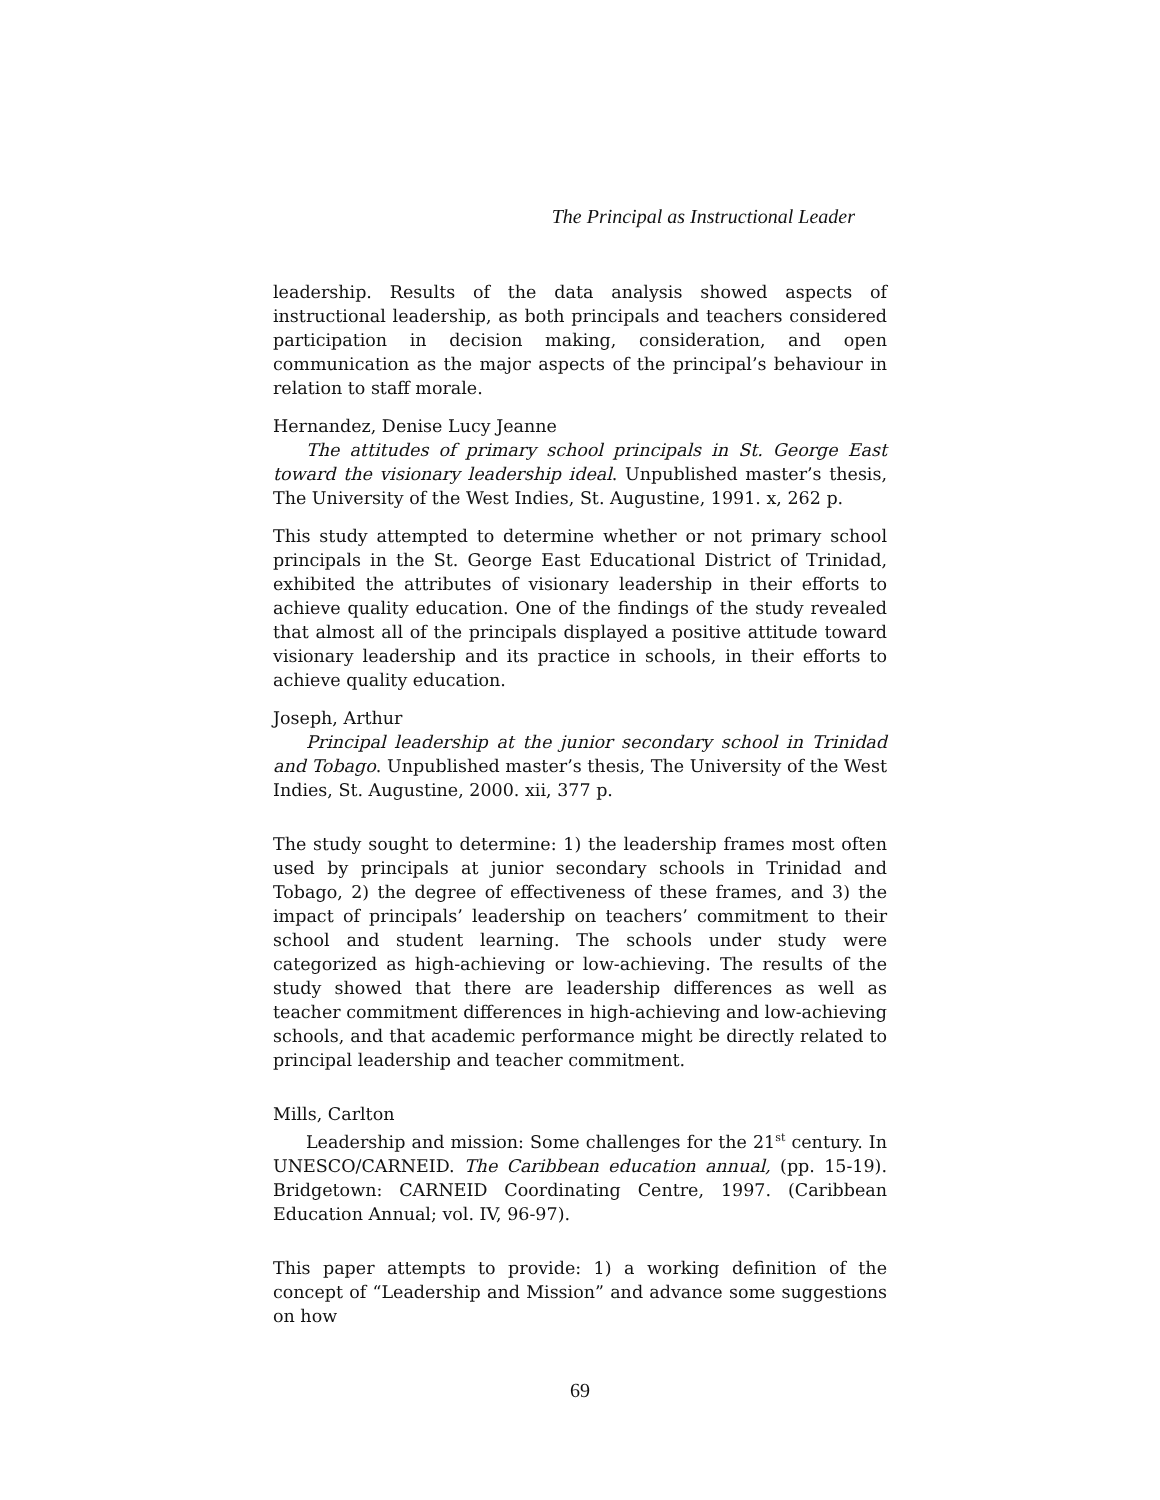The Principal as Instructional Leader
leadership. Results of the data analysis showed aspects of instructional leadership, as both principals and teachers considered participation in decision making, consideration, and open communication as the major aspects of the principal’s behaviour in relation to staff morale.
Hernandez, Denise Lucy Jeanne
The attitudes of primary school principals in St. George East toward the visionary leadership ideal. Unpublished master’s thesis, The University of the West Indies, St. Augustine, 1991. x, 262 p.
This study attempted to determine whether or not primary school principals in the St. George East Educational District of Trinidad, exhibited the attributes of visionary leadership in their efforts to achieve quality education. One of the findings of the study revealed that almost all of the principals displayed a positive attitude toward visionary leadership and its practice in schools, in their efforts to achieve quality education.
Joseph, Arthur
Principal leadership at the junior secondary school in Trinidad and Tobago. Unpublished master’s thesis, The University of the West Indies, St. Augustine, 2000. xii, 377 p.
The study sought to determine: 1) the leadership frames most often used by principals at junior secondary schools in Trinidad and Tobago, 2) the degree of effectiveness of these frames, and 3) the impact of principals’ leadership on teachers’ commitment to their school and student learning. The schools under study were categorized as high-achieving or low-achieving. The results of the study showed that there are leadership differences as well as teacher commitment differences in high-achieving and low-achieving schools, and that academic performance might be directly related to principal leadership and teacher commitment.
Mills, Carlton
Leadership and mission: Some challenges for the 21<sup>st</sup> century. In UNESCO/CARNEID. The Caribbean education annual, (pp. 15-19). Bridgetown: CARNEID Coordinating Centre, 1997. (Caribbean Education Annual; vol. IV, 96-97).
This paper attempts to provide: 1) a working definition of the concept of “Leadership and Mission” and advance some suggestions on how
69